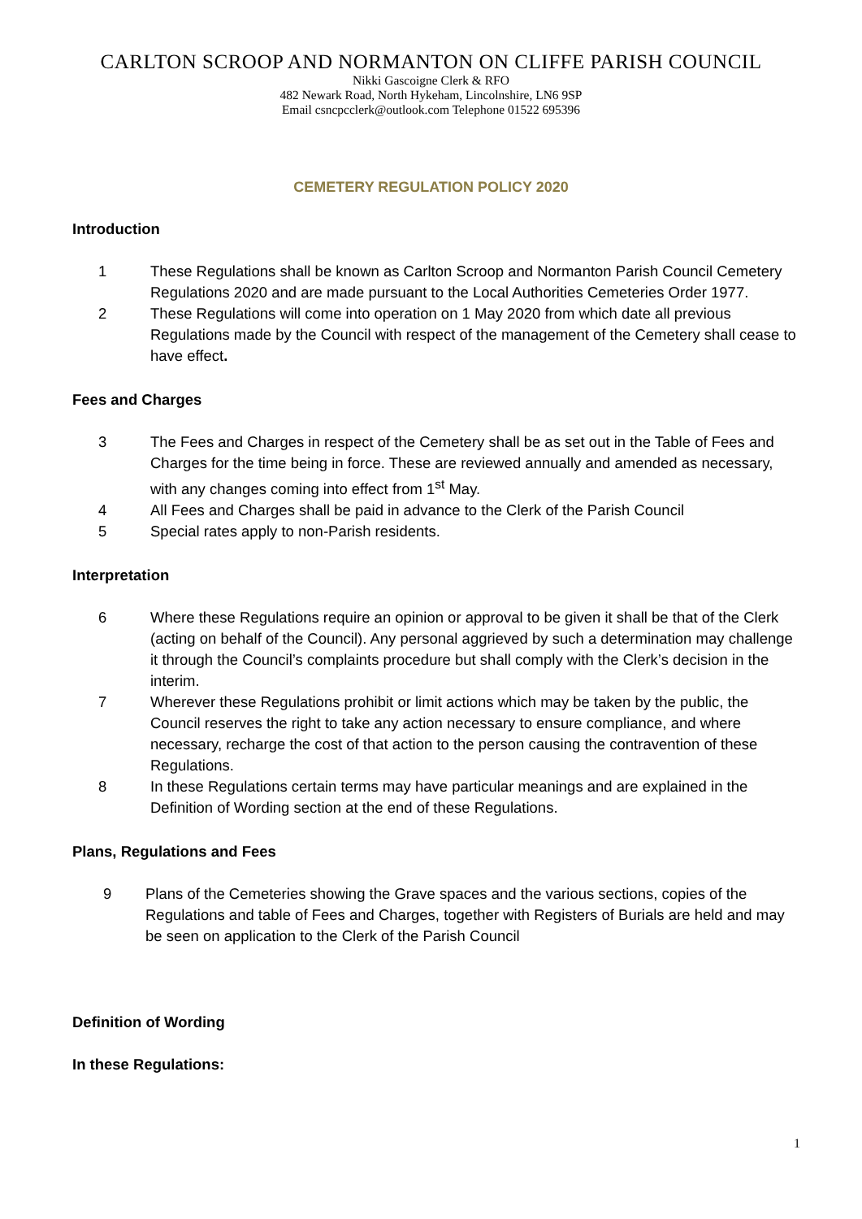CARLTON SCROOP AND NORMANTON ON CLIFFE PARISH COUNCIL
Nikki Gascoigne Clerk & RFO
482 Newark Road, North Hykeham, Lincolnshire, LN6 9SP
Email csncpcclerk@outlook.com Telephone 01522 695396
CEMETERY REGULATION POLICY 2020
Introduction
1 These Regulations shall be known as Carlton Scroop and Normanton Parish Council Cemetery Regulations 2020 and are made pursuant to the Local Authorities Cemeteries Order 1977.
2 These Regulations will come into operation on 1 May 2020 from which date all previous Regulations made by the Council with respect of the management of the Cemetery shall cease to have effect.
Fees and Charges
3 The Fees and Charges in respect of the Cemetery shall be as set out in the Table of Fees and Charges for the time being in force. These are reviewed annually and amended as necessary, with any changes coming into effect from 1<sup>st</sup> May.
4 All Fees and Charges shall be paid in advance to the Clerk of the Parish Council
5 Special rates apply to non-Parish residents.
Interpretation
6 Where these Regulations require an opinion or approval to be given it shall be that of the Clerk (acting on behalf of the Council). Any personal aggrieved by such a determination may challenge it through the Council’s complaints procedure but shall comply with the Clerk’s decision in the interim.
7 Wherever these Regulations prohibit or limit actions which may be taken by the public, the Council reserves the right to take any action necessary to ensure compliance, and where necessary, recharge the cost of that action to the person causing the contravention of these Regulations.
8 In these Regulations certain terms may have particular meanings and are explained in the Definition of Wording section at the end of these Regulations.
Plans, Regulations and Fees
9 Plans of the Cemeteries showing the Grave spaces and the various sections, copies of the Regulations and table of Fees and Charges, together with Registers of Burials are held and may be seen on application to the Clerk of the Parish Council
Definition of Wording
In these Regulations:
1